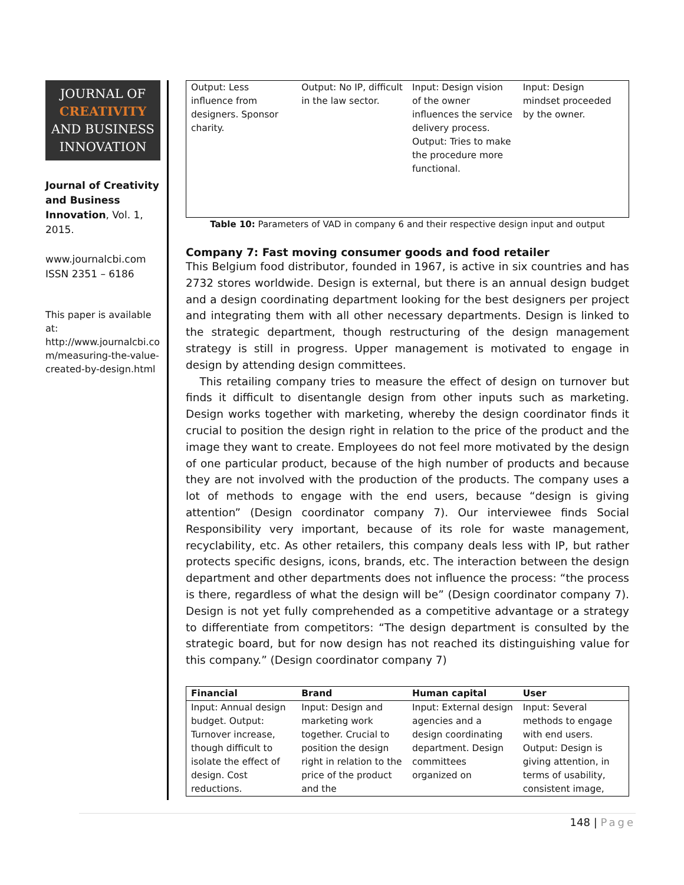JOURNAL OF
CREATIVITY
AND BUSINESS
INNOVATION
Journal of Creativity and Business Innovation, Vol. 1, 2015.
www.journalcbi.com
ISSN 2351 – 6186
This paper is available at: http://www.journalcbi.co m/measuring-the-value-created-by-design.html
| Output: Less influence from designers. Sponsor charity. | Output: No IP, difficult in the law sector. | Input: Design vision of the owner influences the service delivery process. Output: Tries to make the procedure more functional. | Input: Design mindset proceeded by the owner. |
Table 10: Parameters of VAD in company 6 and their respective design input and output
Company 7: Fast moving consumer goods and food retailer
This Belgium food distributor, founded in 1967, is active in six countries and has 2732 stores worldwide. Design is external, but there is an annual design budget and a design coordinating department looking for the best designers per project and integrating them with all other necessary departments. Design is linked to the strategic department, though restructuring of the design management strategy is still in progress. Upper management is motivated to engage in design by attending design committees.
This retailing company tries to measure the effect of design on turnover but finds it difficult to disentangle design from other inputs such as marketing. Design works together with marketing, whereby the design coordinator finds it crucial to position the design right in relation to the price of the product and the image they want to create. Employees do not feel more motivated by the design of one particular product, because of the high number of products and because they are not involved with the production of the products. The company uses a lot of methods to engage with the end users, because “design is giving attention” (Design coordinator company 7). Our interviewee finds Social Responsibility very important, because of its role for waste management, recyclability, etc. As other retailers, this company deals less with IP, but rather protects specific designs, icons, brands, etc. The interaction between the design department and other departments does not influence the process: “the process is there, regardless of what the design will be” (Design coordinator company 7). Design is not yet fully comprehended as a competitive advantage or a strategy to differentiate from competitors: “The design department is consulted by the strategic board, but for now design has not reached its distinguishing value for this company.” (Design coordinator company 7)
| Financial | Brand | Human capital | User |
| --- | --- | --- | --- |
| Input: Annual design budget. Output: Turnover increase, though difficult to isolate the effect of design. Cost reductions. | Input: Design and marketing work together. Crucial to position the design right in relation to the price of the product and the | Input: External design agencies and a design coordinating department. Design committees organized on | Input: Several methods to engage with end users. Output: Design is giving attention, in terms of usability, consistent image, |
148 | Page